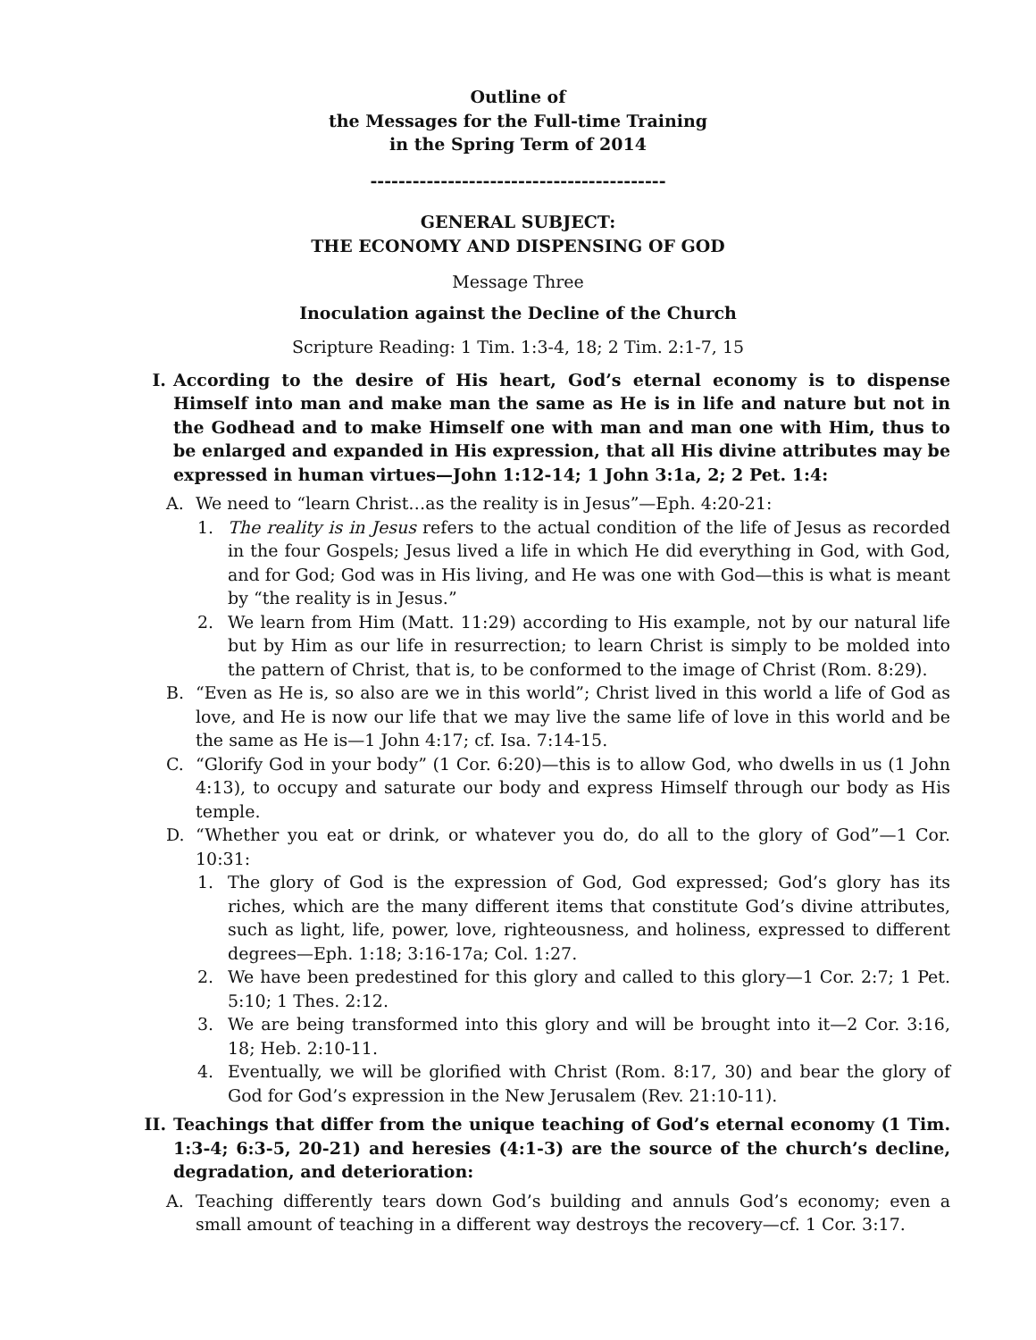Outline of
the Messages for the Full-time Training
in the Spring Term of 2014
------------------------------------------
GENERAL SUBJECT:
THE ECONOMY AND DISPENSING OF GOD
Message Three
Inoculation against the Decline of the Church
Scripture Reading: 1 Tim. 1:3-4, 18; 2 Tim. 2:1-7, 15
I. According to the desire of His heart, God’s eternal economy is to dispense Himself into man and make man the same as He is in life and nature but not in the Godhead and to make Himself one with man and man one with Him, thus to be enlarged and expanded in His expression, that all His divine attributes may be expressed in human virtues—John 1:12-14; 1 John 3:1a, 2; 2 Pet. 1:4:
A. We need to “learn Christ…as the reality is in Jesus”—Eph. 4:20-21:
1. The reality is in Jesus refers to the actual condition of the life of Jesus as recorded in the four Gospels; Jesus lived a life in which He did everything in God, with God, and for God; God was in His living, and He was one with God—this is what is meant by “the reality is in Jesus.”
2. We learn from Him (Matt. 11:29) according to His example, not by our natural life but by Him as our life in resurrection; to learn Christ is simply to be molded into the pattern of Christ, that is, to be conformed to the image of Christ (Rom. 8:29).
B. “Even as He is, so also are we in this world”; Christ lived in this world a life of God as love, and He is now our life that we may live the same life of love in this world and be the same as He is—1 John 4:17; cf. Isa. 7:14-15.
C. “Glorify God in your body” (1 Cor. 6:20)—this is to allow God, who dwells in us (1 John 4:13), to occupy and saturate our body and express Himself through our body as His temple.
D. “Whether you eat or drink, or whatever you do, do all to the glory of God”—1 Cor. 10:31:
1. The glory of God is the expression of God, God expressed; God’s glory has its riches, which are the many different items that constitute God’s divine attributes, such as light, life, power, love, righteousness, and holiness, expressed to different degrees—Eph. 1:18; 3:16-17a; Col. 1:27.
2. We have been predestined for this glory and called to this glory—1 Cor. 2:7; 1 Pet. 5:10; 1 Thes. 2:12.
3. We are being transformed into this glory and will be brought into it—2 Cor. 3:16, 18; Heb. 2:10-11.
4. Eventually, we will be glorified with Christ (Rom. 8:17, 30) and bear the glory of God for God’s expression in the New Jerusalem (Rev. 21:10-11).
II. Teachings that differ from the unique teaching of God’s eternal economy (1 Tim. 1:3-4; 6:3-5, 20-21) and heresies (4:1-3) are the source of the church’s decline, degradation, and deterioration:
A. Teaching differently tears down God’s building and annuls God’s economy; even a small amount of teaching in a different way destroys the recovery—cf. 1 Cor. 3:17.